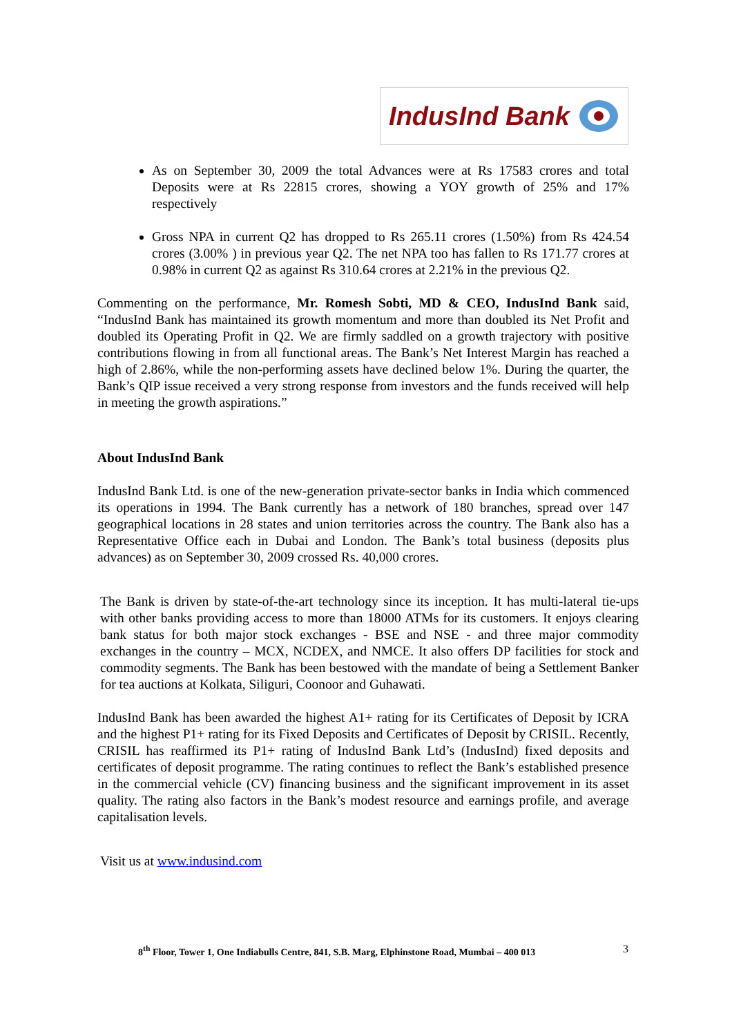IndusInd Bank
As on September 30, 2009 the total Advances were at Rs 17583 crores and total Deposits were at Rs 22815 crores, showing a YOY growth of 25% and 17% respectively
Gross NPA in current Q2 has dropped to Rs 265.11 crores (1.50%) from Rs 424.54 crores (3.00% ) in previous year Q2. The net NPA too has fallen to Rs 171.77 crores at 0.98% in current Q2 as against Rs 310.64 crores at 2.21% in the previous Q2.
Commenting on the performance, Mr. Romesh Sobti, MD & CEO, IndusInd Bank said, “IndusInd Bank has maintained its growth momentum and more than doubled its Net Profit and doubled its Operating Profit in Q2. We are firmly saddled on a growth trajectory with positive contributions flowing in from all functional areas. The Bank’s Net Interest Margin has reached a high of 2.86%, while the non-performing assets have declined below 1%. During the quarter, the Bank’s QIP issue received a very strong response from investors and the funds received will help in meeting the growth aspirations.”
About IndusInd Bank
IndusInd Bank Ltd. is one of the new-generation private-sector banks in India which commenced its operations in 1994. The Bank currently has a network of 180 branches, spread over 147 geographical locations in 28 states and union territories across the country. The Bank also has a Representative Office each in Dubai and London. The Bank’s total business (deposits plus advances) as on September 30, 2009 crossed Rs. 40,000 crores.
The Bank is driven by state-of-the-art technology since its inception. It has multi-lateral tie-ups with other banks providing access to more than 18000 ATMs for its customers. It enjoys clearing bank status for both major stock exchanges - BSE and NSE - and three major commodity exchanges in the country – MCX, NCDEX, and NMCE. It also offers DP facilities for stock and commodity segments. The Bank has been bestowed with the mandate of being a Settlement Banker for tea auctions at Kolkata, Siliguri, Coonoor and Guhawati.
IndusInd Bank has been awarded the highest A1+ rating for its Certificates of Deposit by ICRA and the highest P1+ rating for its Fixed Deposits and Certificates of Deposit by CRISIL. Recently, CRISIL has reaffirmed its P1+ rating of IndusInd Bank Ltd’s (IndusInd) fixed deposits and certificates of deposit programme. The rating continues to reflect the Bank’s established presence in the commercial vehicle (CV) financing business and the significant improvement in its asset quality. The rating also factors in the Bank’s modest resource and earnings profile, and average capitalisation levels.
Visit us at www.indusind.com
8<sup>th</sup> Floor, Tower 1, One Indiabulls Centre, 841, S.B. Marg, Elphinstone Road, Mumbai – 400 013 3